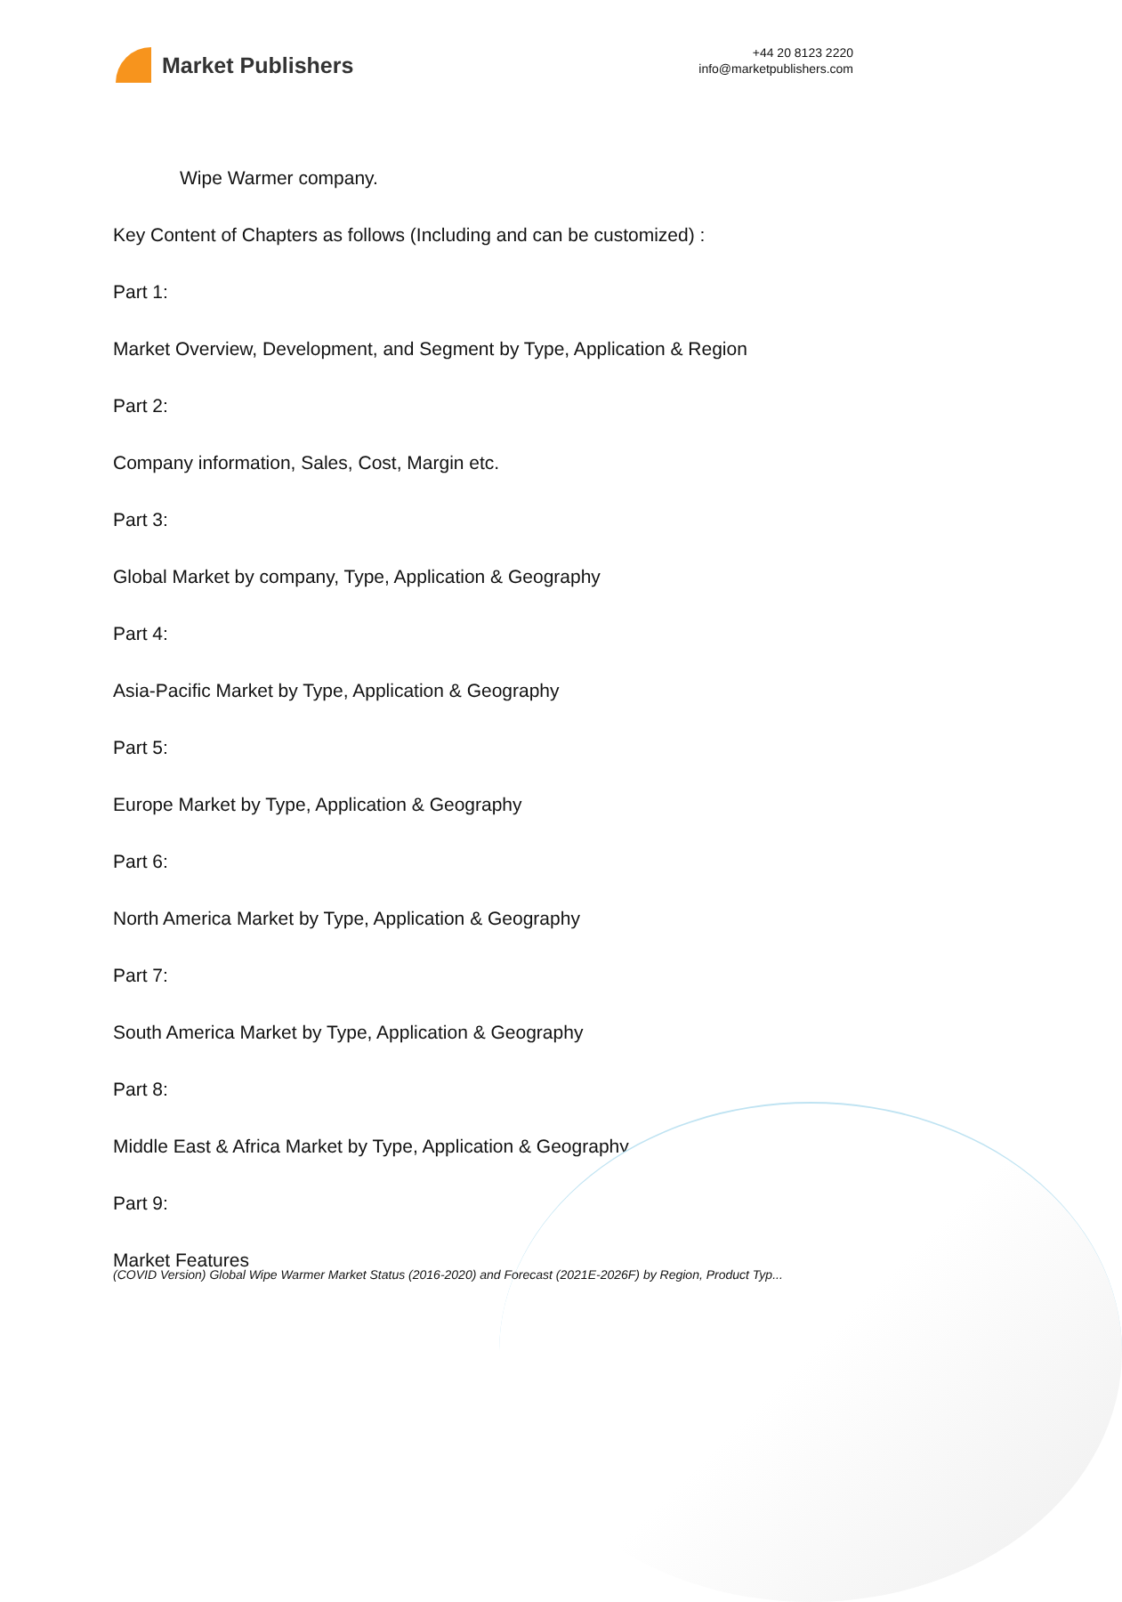Market Publishers
+44 20 8123 2220
info@marketpublishers.com
Wipe Warmer company.
Key Content of Chapters as follows (Including and can be customized) :
Part 1:
Market Overview, Development, and Segment by Type, Application & Region
Part 2:
Company information, Sales, Cost, Margin etc.
Part 3:
Global Market by company, Type, Application & Geography
Part 4:
Asia-Pacific Market by Type, Application & Geography
Part 5:
Europe Market by Type, Application & Geography
Part 6:
North America Market by Type, Application & Geography
Part 7:
South America Market by Type, Application & Geography
Part 8:
Middle East & Africa Market by Type, Application & Geography
Part 9:
Market Features
(COVID Version) Global Wipe Warmer Market Status (2016-2020) and Forecast (2021E-2026F) by Region, Product Typ...